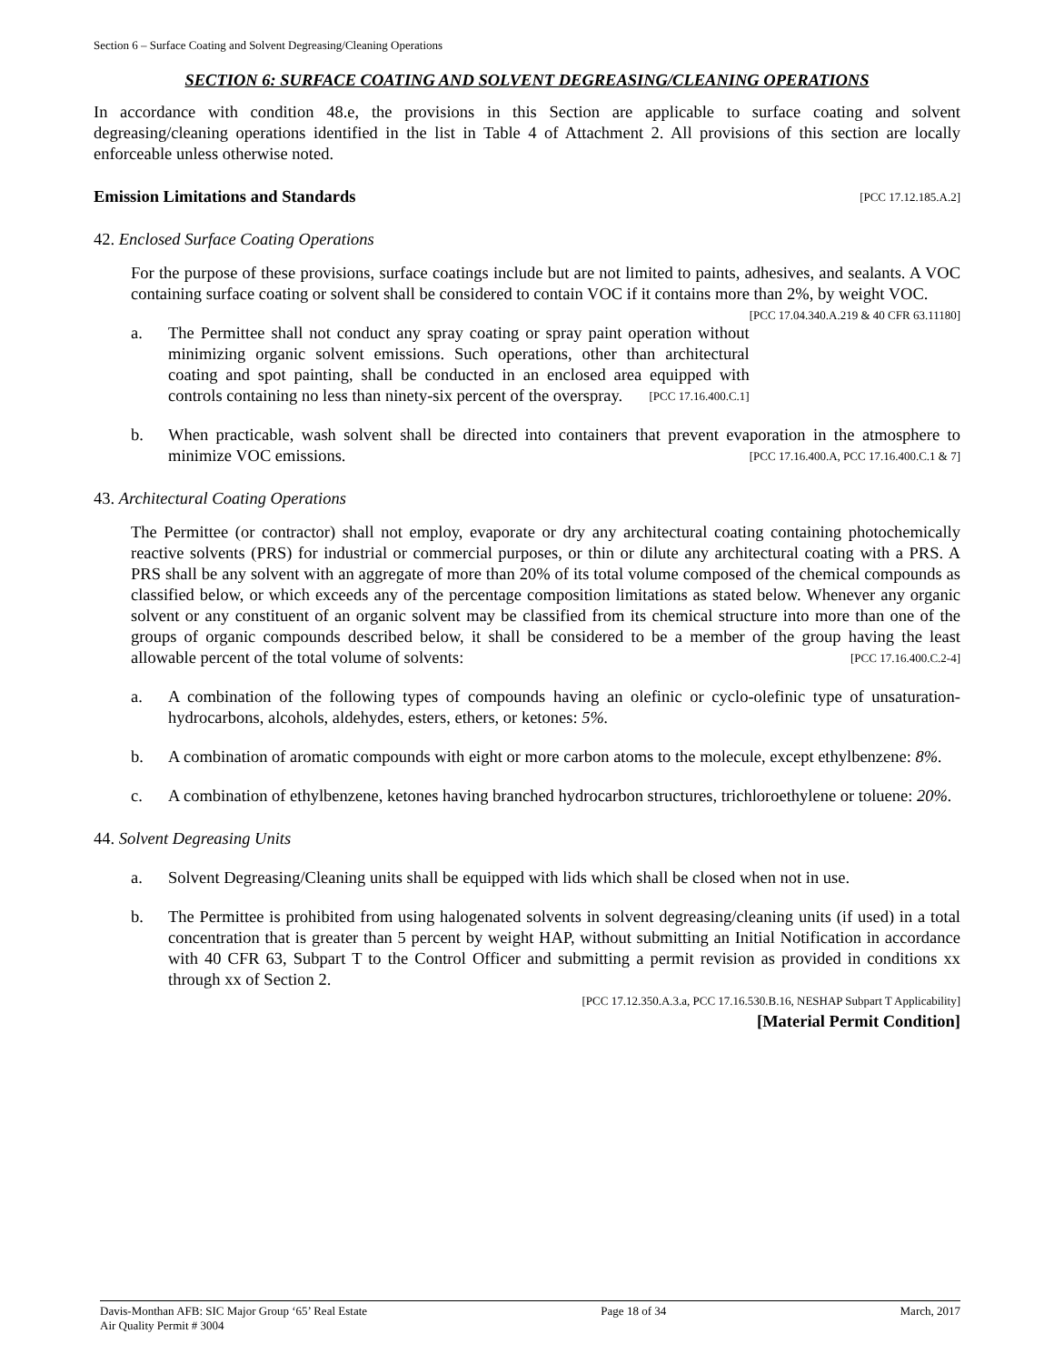Section 6 – Surface Coating and Solvent Degreasing/Cleaning Operations
SECTION 6: SURFACE COATING AND SOLVENT DEGREASING/CLEANING OPERATIONS
In accordance with condition 48.e, the provisions in this Section are applicable to surface coating and solvent degreasing/cleaning operations identified in the list in Table 4 of Attachment 2. All provisions of this section are locally enforceable unless otherwise noted.
Emission Limitations and Standards [PCC 17.12.185.A.2]
42. Enclosed Surface Coating Operations
For the purpose of these provisions, surface coatings include but are not limited to paints, adhesives, and sealants. A VOC containing surface coating or solvent shall be considered to contain VOC if it contains more than 2%, by weight VOC. [PCC 17.04.340.A.219 & 40 CFR 63.11180]
a. The Permittee shall not conduct any spray coating or spray paint operation without minimizing organic solvent emissions. Such operations, other than architectural coating and spot painting, shall be conducted in an enclosed area equipped with controls containing no less than ninety-six percent of the overspray. [PCC 17.16.400.C.1]
b. When practicable, wash solvent shall be directed into containers that prevent evaporation in the atmosphere to minimize VOC emissions. [PCC 17.16.400.A, PCC 17.16.400.C.1 & 7]
43. Architectural Coating Operations
The Permittee (or contractor) shall not employ, evaporate or dry any architectural coating containing photochemically reactive solvents (PRS) for industrial or commercial purposes, or thin or dilute any architectural coating with a PRS. A PRS shall be any solvent with an aggregate of more than 20% of its total volume composed of the chemical compounds as classified below, or which exceeds any of the percentage composition limitations as stated below. Whenever any organic solvent or any constituent of an organic solvent may be classified from its chemical structure into more than one of the groups of organic compounds described below, it shall be considered to be a member of the group having the least allowable percent of the total volume of solvents: [PCC 17.16.400.C.2-4]
a. A combination of the following types of compounds having an olefinic or cyclo-olefinic type of unsaturation-hydrocarbons, alcohols, aldehydes, esters, ethers, or ketones: 5%.
b. A combination of aromatic compounds with eight or more carbon atoms to the molecule, except ethylbenzene: 8%.
c. A combination of ethylbenzene, ketones having branched hydrocarbon structures, trichloroethylene or toluene: 20%.
44. Solvent Degreasing Units
a. Solvent Degreasing/Cleaning units shall be equipped with lids which shall be closed when not in use.
b. The Permittee is prohibited from using halogenated solvents in solvent degreasing/cleaning units (if used) in a total concentration that is greater than 5 percent by weight HAP, without submitting an Initial Notification in accordance with 40 CFR 63, Subpart T to the Control Officer and submitting a permit revision as provided in conditions xx through xx of Section 2.
[PCC 17.12.350.A.3.a, PCC 17.16.530.B.16, NESHAP Subpart T Applicability]
[Material Permit Condition]
Davis-Monthan AFB: SIC Major Group ‘65’ Real Estate
Air Quality Permit # 3004 Page 18 of 34 March, 2017